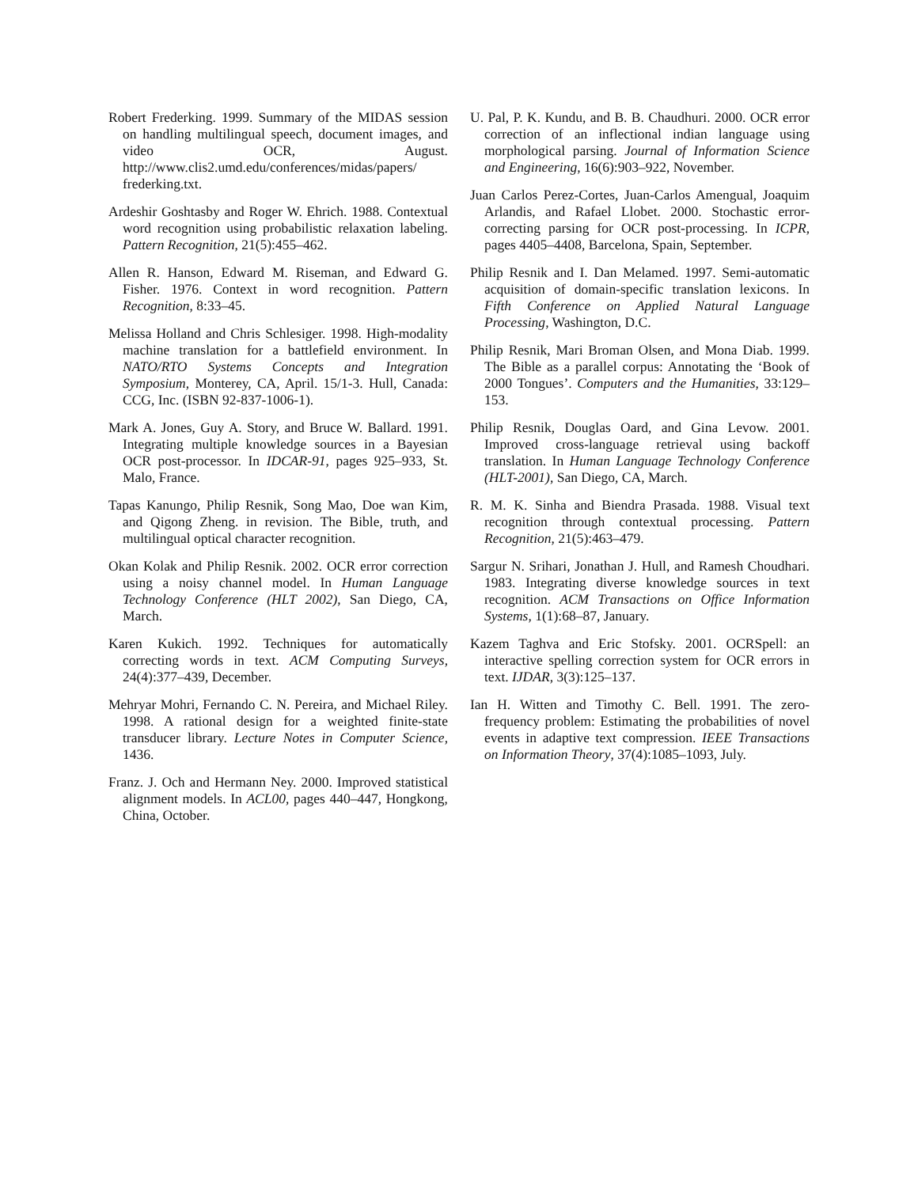Robert Frederking. 1999. Summary of the MIDAS session on handling multilingual speech, document images, and video OCR, August. http://www.clis2.umd.edu/conferences/midas/papers/ frederking.txt.
Ardeshir Goshtasby and Roger W. Ehrich. 1988. Contextual word recognition using probabilistic relaxation labeling. Pattern Recognition, 21(5):455–462.
Allen R. Hanson, Edward M. Riseman, and Edward G. Fisher. 1976. Context in word recognition. Pattern Recognition, 8:33–45.
Melissa Holland and Chris Schlesiger. 1998. High-modality machine translation for a battlefield environment. In NATO/RTO Systems Concepts and Integration Symposium, Monterey, CA, April. 15/1-3. Hull, Canada: CCG, Inc. (ISBN 92-837-1006-1).
Mark A. Jones, Guy A. Story, and Bruce W. Ballard. 1991. Integrating multiple knowledge sources in a Bayesian OCR post-processor. In IDCAR-91, pages 925–933, St. Malo, France.
Tapas Kanungo, Philip Resnik, Song Mao, Doe wan Kim, and Qigong Zheng. in revision. The Bible, truth, and multilingual optical character recognition.
Okan Kolak and Philip Resnik. 2002. OCR error correction using a noisy channel model. In Human Language Technology Conference (HLT 2002), San Diego, CA, March.
Karen Kukich. 1992. Techniques for automatically correcting words in text. ACM Computing Surveys, 24(4):377–439, December.
Mehryar Mohri, Fernando C. N. Pereira, and Michael Riley. 1998. A rational design for a weighted finite-state transducer library. Lecture Notes in Computer Science, 1436.
Franz. J. Och and Hermann Ney. 2000. Improved statistical alignment models. In ACL00, pages 440–447, Hongkong, China, October.
U. Pal, P. K. Kundu, and B. B. Chaudhuri. 2000. OCR error correction of an inflectional indian language using morphological parsing. Journal of Information Science and Engineering, 16(6):903–922, November.
Juan Carlos Perez-Cortes, Juan-Carlos Amengual, Joaquim Arlandis, and Rafael Llobet. 2000. Stochastic error-correcting parsing for OCR post-processing. In ICPR, pages 4405–4408, Barcelona, Spain, September.
Philip Resnik and I. Dan Melamed. 1997. Semi-automatic acquisition of domain-specific translation lexicons. In Fifth Conference on Applied Natural Language Processing, Washington, D.C.
Philip Resnik, Mari Broman Olsen, and Mona Diab. 1999. The Bible as a parallel corpus: Annotating the ‘Book of 2000 Tongues’. Computers and the Humanities, 33:129–153.
Philip Resnik, Douglas Oard, and Gina Levow. 2001. Improved cross-language retrieval using backoff translation. In Human Language Technology Conference (HLT-2001), San Diego, CA, March.
R. M. K. Sinha and Biendra Prasada. 1988. Visual text recognition through contextual processing. Pattern Recognition, 21(5):463–479.
Sargur N. Srihari, Jonathan J. Hull, and Ramesh Choudhari. 1983. Integrating diverse knowledge sources in text recognition. ACM Transactions on Office Information Systems, 1(1):68–87, January.
Kazem Taghva and Eric Stofsky. 2001. OCRSpell: an interactive spelling correction system for OCR errors in text. IJDAR, 3(3):125–137.
Ian H. Witten and Timothy C. Bell. 1991. The zero-frequency problem: Estimating the probabilities of novel events in adaptive text compression. IEEE Transactions on Information Theory, 37(4):1085–1093, July.